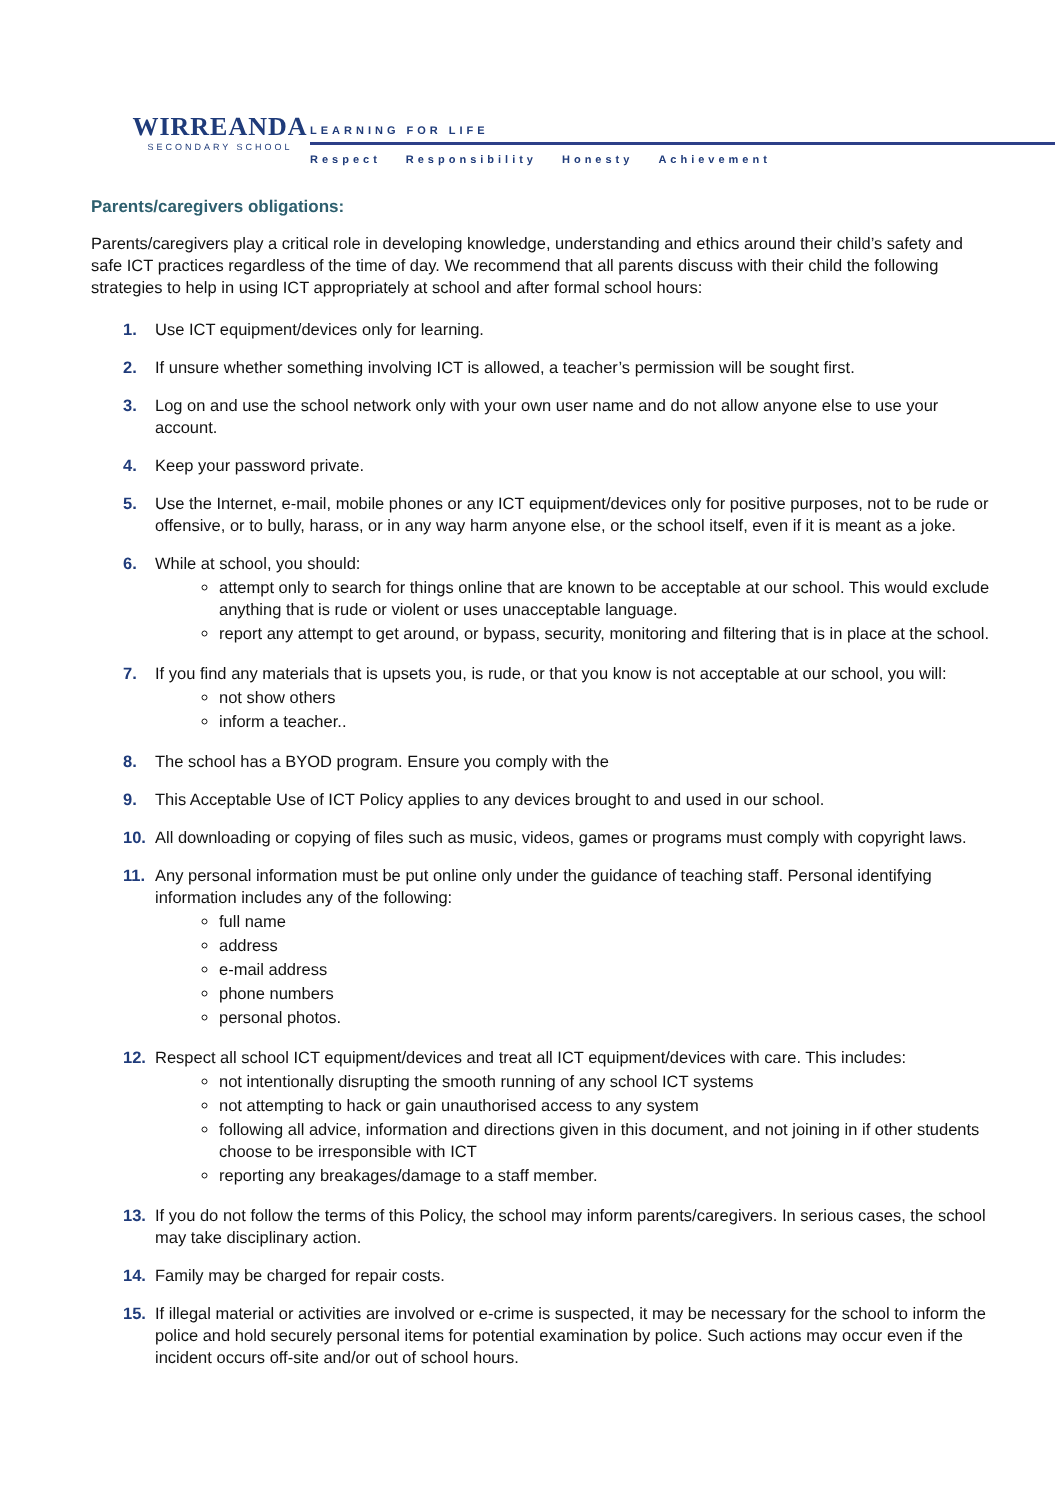WIRREANDA
SECONDARY SCHOOL
LEARNING FOR LIFE
Respect Responsibility Honesty Achievement
Parents/caregivers obligations:
Parents/caregivers play a critical role in developing knowledge, understanding and ethics around their child’s safety and safe ICT practices regardless of the time of day. We recommend that all parents discuss with their child the following strategies to help in using ICT appropriately at school and after formal school hours:
1. Use ICT equipment/devices only for learning.
2. If unsure whether something involving ICT is allowed, a teacher’s permission will be sought first.
3. Log on and use the school network only with your own user name and do not allow anyone else to use your account.
4. Keep your password private.
5. Use the Internet, e-mail, mobile phones or any ICT equipment/devices only for positive purposes, not to be rude or offensive, or to bully, harass, or in any way harm anyone else, or the school itself, even if it is meant as a joke.
6. While at school, you should:
attempt only to search for things online that are known to be acceptable at our school. This would exclude anything that is rude or violent or uses unacceptable language.
report any attempt to get around, or bypass, security, monitoring and filtering that is in place at the school.
7. If you find any materials that is upsets you, is rude, or that you know is not acceptable at our school, you will:
not show others
inform a teacher..
8. The school has a BYOD program. Ensure you comply with the
9. This Acceptable Use of ICT Policy applies to any devices brought to and used in our school.
10. All downloading or copying of files such as music, videos, games or programs must comply with copyright laws.
11. Any personal information must be put online only under the guidance of teaching staff. Personal identifying information includes any of the following:
full name
address
e-mail address
phone numbers
personal photos.
12. Respect all school ICT equipment/devices and treat all ICT equipment/devices with care. This includes:
not intentionally disrupting the smooth running of any school ICT systems
not attempting to hack or gain unauthorised access to any system
following all advice, information and directions given in this document, and not joining in if other students choose to be irresponsible with ICT
reporting any breakages/damage to a staff member.
13. If you do not follow the terms of this Policy, the school may inform parents/caregivers. In serious cases, the school may take disciplinary action.
14. Family may be charged for repair costs.
15. If illegal material or activities are involved or e-crime is suspected, it may be necessary for the school to inform the police and hold securely personal items for potential examination by police. Such actions may occur even if the incident occurs off-site and/or out of school hours.